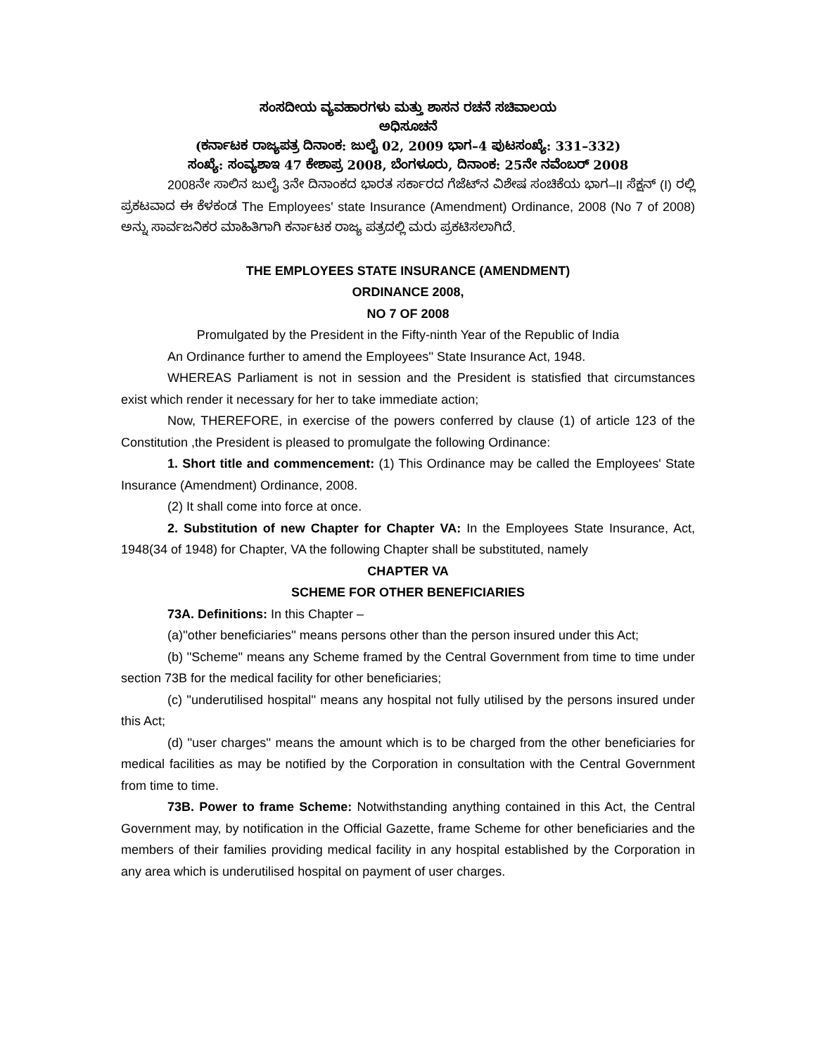ಸಂಸದೀಯ ವ್ಯವಹಾರಗಳು ಮತ್ತು ಶಾಸನ ರಚನೆ ಸಚಿವಾಲಯ
ಅಧಿಸೂಚನೆ
(ಕರ್ನಾಟಕ ರಾಜ್ಯಪತ್ರ ದಿನಾಂಕ: ಜುಲೈ 02, 2009 ಭಾಗ–4 ಪುಟಸಂಖ್ಯೆ: 331–332)
ಸಂಖ್ಯೆ: ಸಂವ್ಯಶಾಇ 47 ಕೇಶಾಪ್ರ 2008, ಬೆಂಗಳೂರು, ದಿನಾಂಕ: 25ನೇ ನವೆಂಬರ್ 2008
2008ನೇ ಸಾಲಿನ ಜುಲೈ 3ನೇ ದಿನಾಂಕದ ಭಾರತ ಸರ್ಕಾರದ ಗೆಜೆಟ್‌ನ ವಿಶೇಷ ಸಂಚಿಕೆಯ ಭಾಗ–II ಸೆಕ್ಷನ್ (I) ರಲ್ಲಿ ಪ್ರಕಟವಾದ ಈ ಕೆಳಕಂಡ The Employees' state Insurance (Amendment) Ordinance, 2008 (No 7 of 2008) ಅನ್ನು ಸಾರ್ವಜನಿಕರ ಮಾಹಿತಿಗಾಗಿ ಕರ್ನಾಟಕ ರಾಜ್ಯ ಪತ್ರದಲ್ಲಿ ಮರು ಪ್ರಕಟಿಸಲಾಗಿದೆ.
THE EMPLOYEES STATE INSURANCE (AMENDMENT)
ORDINANCE 2008,
NO 7 OF 2008
Promulgated by the President in the Fifty-ninth Year of the Republic of India
An Ordinance further to amend the Employees'' State Insurance Act, 1948.
WHEREAS Parliament is not in session and the President is statisfied that circumstances exist which render it necessary for her to take immediate action;
Now, THEREFORE, in exercise of the powers conferred by clause (1) of article 123 of the Constitution ,the President is pleased to promulgate the following Ordinance:
1. Short title and commencement: (1) This Ordinance may be called the Employees' State Insurance (Amendment) Ordinance, 2008.
(2) It shall come into force at once.
2. Substitution of new Chapter for Chapter VA: In the Employees State Insurance, Act, 1948(34 of 1948) for Chapter, VA the following Chapter shall be substituted, namely
CHAPTER VA
SCHEME FOR OTHER BENEFICIARIES
73A. Definitions: In this Chapter –
(a)''other beneficiaries'' means persons other than the person insured under this Act;
(b) ''Scheme'' means any Scheme framed by the Central Government from time to time under section 73B for the medical facility for other beneficiaries;
(c) ''underutilised hospital'' means any hospital not fully utilised by the persons insured under this Act;
(d) ''user charges'' means the amount which is to be charged from the other beneficiaries for medical facilities as may be notified by the Corporation in consultation with the Central Government from time to time.
73B. Power to frame Scheme: Notwithstanding anything contained in this Act, the Central Government may, by notification in the Official Gazette, frame Scheme for other beneficiaries and the members of their families providing medical facility in any hospital established by the Corporation in any area which is underutilised hospital on payment of user charges.